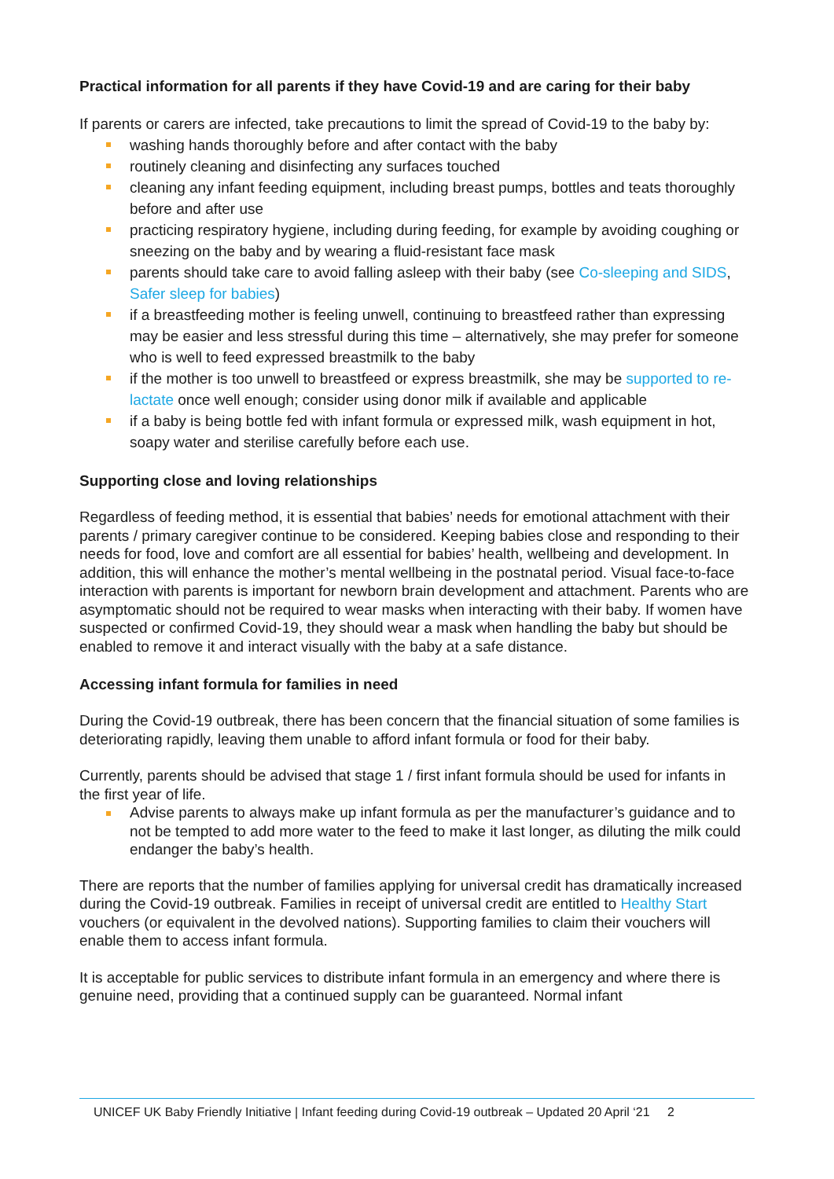Practical information for all parents if they have Covid-19 and are caring for their baby
If parents or carers are infected, take precautions to limit the spread of Covid-19 to the baby by:
washing hands thoroughly before and after contact with the baby
routinely cleaning and disinfecting any surfaces touched
cleaning any infant feeding equipment, including breast pumps, bottles and teats thoroughly before and after use
practicing respiratory hygiene, including during feeding, for example by avoiding coughing or sneezing on the baby and by wearing a fluid-resistant face mask
parents should take care to avoid falling asleep with their baby (see Co-sleeping and SIDS, Safer sleep for babies)
if a breastfeeding mother is feeling unwell, continuing to breastfeed rather than expressing may be easier and less stressful during this time – alternatively, she may prefer for someone who is well to feed expressed breastmilk to the baby
if the mother is too unwell to breastfeed or express breastmilk, she may be supported to re-lactate once well enough; consider using donor milk if available and applicable
if a baby is being bottle fed with infant formula or expressed milk, wash equipment in hot, soapy water and sterilise carefully before each use.
Supporting close and loving relationships
Regardless of feeding method, it is essential that babies’ needs for emotional attachment with their parents / primary caregiver continue to be considered. Keeping babies close and responding to their needs for food, love and comfort are all essential for babies’ health, wellbeing and development. In addition, this will enhance the mother’s mental wellbeing in the postnatal period. Visual face-to-face interaction with parents is important for newborn brain development and attachment. Parents who are asymptomatic should not be required to wear masks when interacting with their baby. If women have suspected or confirmed Covid-19, they should wear a mask when handling the baby but should be enabled to remove it and interact visually with the baby at a safe distance.
Accessing infant formula for families in need
During the Covid-19 outbreak, there has been concern that the financial situation of some families is deteriorating rapidly, leaving them unable to afford infant formula or food for their baby.
Currently, parents should be advised that stage 1 / first infant formula should be used for infants in the first year of life.
Advise parents to always make up infant formula as per the manufacturer’s guidance and to not be tempted to add more water to the feed to make it last longer, as diluting the milk could endanger the baby’s health.
There are reports that the number of families applying for universal credit has dramatically increased during the Covid-19 outbreak. Families in receipt of universal credit are entitled to Healthy Start vouchers (or equivalent in the devolved nations). Supporting families to claim their vouchers will enable them to access infant formula.
It is acceptable for public services to distribute infant formula in an emergency and where there is genuine need, providing that a continued supply can be guaranteed. Normal infant
UNICEF UK Baby Friendly Initiative | Infant feeding during Covid-19 outbreak – Updated 20 April ‘21 2